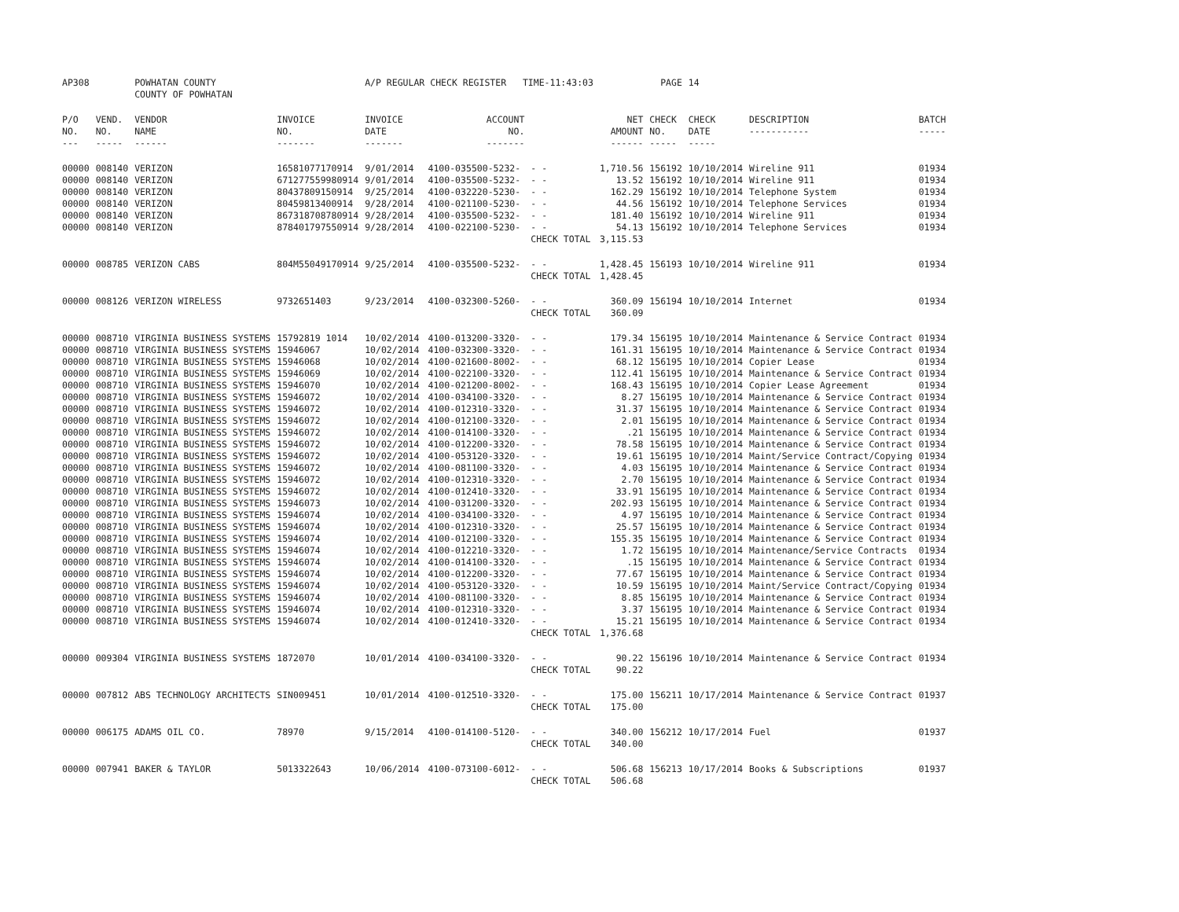| AP308 | | POWHATAN COUNTY COUNTY OF POWHATAN | | A/P REGULAR CHECK REGISTER TIME-11:43:03 | | | | PAGE | 14 | | | |
| P/O NO. --- | VEND. NO. ----- | VENDOR NAME ------ | INVOICE NO. ------- | INVOICE DATE ------- | ACCOUNT NO. ------- | | NET AMOUNT ------ | CHECK NO. ----- | CHECK DATE ----- | DESCRIPTION ----------- | BATCH ----- | |
| 00000 | 008140 | VERIZON | 16581077170914 | 9/01/2014 | 4100-035500-5232- | - - | 1,710.56 | 156192 | 10/10/2014 | Wireline 911 | 01934 | |
| 00000 | 008140 | VERIZON | 671277559980914 | 9/01/2014 | 4100-035500-5232- | - - | 13.52 | 156192 | 10/10/2014 | Wireline 911 | 01934 | |
| 00000 | 008140 | VERIZON | 80437809150914 | 9/25/2014 | 4100-032220-5230- | - - | 162.29 | 156192 | 10/10/2014 | Telephone System | 01934 | |
| 00000 | 008140 | VERIZON | 80459813400914 | 9/28/2014 | 4100-021100-5230- | - - | 44.56 | 156192 | 10/10/2014 | Telephone Services | 01934 | |
| 00000 | 008140 | VERIZON | 867318708780914 | 9/28/2014 | 4100-035500-5232- | - - | 181.40 | 156192 | 10/10/2014 | Wireline 911 | 01934 | |
| 00000 | 008140 | VERIZON | 878401797550914 | 9/28/2014 | 4100-022100-5230- | - - | 54.13 | 156192 | 10/10/2014 | Telephone Services | 01934 | |
| | | | | | | CHECK TOTAL | 3,115.53 | | | | | |
| 00000 | 008785 | VERIZON CABS | 804M55049170914 | 9/25/2014 | 4100-035500-5232- | - - | 1,428.45 | 156193 | 10/10/2014 | Wireline 911 | 01934 | |
| | | | | | | CHECK TOTAL | 1,428.45 | | | | | |
| 00000 | 008126 | VERIZON WIRELESS | 9732651403 | 9/23/2014 | 4100-032300-5260- | - - | 360.09 | 156194 | 10/10/2014 | Internet | 01934 | |
| | | | | | | CHECK TOTAL | 360.09 | | | | | |
| 00000 | 008710 | VIRGINIA BUSINESS SYSTEMS | 15792819 1014 | 10/02/2014 | 4100-013200-3320- | - - | 179.34 | 156195 | 10/10/2014 | Maintenance & Service Contract | 01934 | |
| 00000 | 008710 | VIRGINIA BUSINESS SYSTEMS | 15946067 | 10/02/2014 | 4100-032300-3320- | - - | 161.31 | 156195 | 10/10/2014 | Maintenance & Service Contract | 01934 | |
| 00000 | 008710 | VIRGINIA BUSINESS SYSTEMS | 15946068 | 10/02/2014 | 4100-021600-8002- | - - | 68.12 | 156195 | 10/10/2014 | Copier Lease | 01934 | |
| 00000 | 008710 | VIRGINIA BUSINESS SYSTEMS | 15946069 | 10/02/2014 | 4100-022100-3320- | - - | 112.41 | 156195 | 10/10/2014 | Maintenance & Service Contract | 01934 | |
| 00000 | 008710 | VIRGINIA BUSINESS SYSTEMS | 15946070 | 10/02/2014 | 4100-021200-8002- | - - | 168.43 | 156195 | 10/10/2014 | Copier Lease Agreement | 01934 | |
| 00000 | 008710 | VIRGINIA BUSINESS SYSTEMS | 15946072 | 10/02/2014 | 4100-034100-3320- | - - | 8.27 | 156195 | 10/10/2014 | Maintenance & Service Contract | 01934 | |
| 00000 | 008710 | VIRGINIA BUSINESS SYSTEMS | 15946072 | 10/02/2014 | 4100-012310-3320- | - - | 31.37 | 156195 | 10/10/2014 | Maintenance & Service Contract | 01934 | |
| 00000 | 008710 | VIRGINIA BUSINESS SYSTEMS | 15946072 | 10/02/2014 | 4100-012100-3320- | - - | 2.01 | 156195 | 10/10/2014 | Maintenance & Service Contract | 01934 | |
| 00000 | 008710 | VIRGINIA BUSINESS SYSTEMS | 15946072 | 10/02/2014 | 4100-014100-3320- | - - | .21 | 156195 | 10/10/2014 | Maintenance & Service Contract | 01934 | |
| 00000 | 008710 | VIRGINIA BUSINESS SYSTEMS | 15946072 | 10/02/2014 | 4100-012200-3320- | - - | 78.58 | 156195 | 10/10/2014 | Maintenance & Service Contract | 01934 | |
| 00000 | 008710 | VIRGINIA BUSINESS SYSTEMS | 15946072 | 10/02/2014 | 4100-053120-3320- | - - | 19.61 | 156195 | 10/10/2014 | Maint/Service Contract/Copying | 01934 | |
| 00000 | 008710 | VIRGINIA BUSINESS SYSTEMS | 15946072 | 10/02/2014 | 4100-081100-3320- | - - | 4.03 | 156195 | 10/10/2014 | Maintenance & Service Contract | 01934 | |
| 00000 | 008710 | VIRGINIA BUSINESS SYSTEMS | 15946072 | 10/02/2014 | 4100-012310-3320- | - - | 2.70 | 156195 | 10/10/2014 | Maintenance & Service Contract | 01934 | |
| 00000 | 008710 | VIRGINIA BUSINESS SYSTEMS | 15946072 | 10/02/2014 | 4100-012410-3320- | - - | 33.91 | 156195 | 10/10/2014 | Maintenance & Service Contract | 01934 | |
| 00000 | 008710 | VIRGINIA BUSINESS SYSTEMS | 15946073 | 10/02/2014 | 4100-031200-3320- | - - | 202.93 | 156195 | 10/10/2014 | Maintenance & Service Contract | 01934 | |
| 00000 | 008710 | VIRGINIA BUSINESS SYSTEMS | 15946074 | 10/02/2014 | 4100-034100-3320- | - - | 4.97 | 156195 | 10/10/2014 | Maintenance & Service Contract | 01934 | |
| 00000 | 008710 | VIRGINIA BUSINESS SYSTEMS | 15946074 | 10/02/2014 | 4100-012310-3320- | - - | 25.57 | 156195 | 10/10/2014 | Maintenance & Service Contract | 01934 | |
| 00000 | 008710 | VIRGINIA BUSINESS SYSTEMS | 15946074 | 10/02/2014 | 4100-012100-3320- | - - | 155.35 | 156195 | 10/10/2014 | Maintenance & Service Contract | 01934 | |
| 00000 | 008710 | VIRGINIA BUSINESS SYSTEMS | 15946074 | 10/02/2014 | 4100-012210-3320- | - - | 1.72 | 156195 | 10/10/2014 | Maintenance/Service Contracts | 01934 | |
| 00000 | 008710 | VIRGINIA BUSINESS SYSTEMS | 15946074 | 10/02/2014 | 4100-014100-3320- | - - | .15 | 156195 | 10/10/2014 | Maintenance & Service Contract | 01934 | |
| 00000 | 008710 | VIRGINIA BUSINESS SYSTEMS | 15946074 | 10/02/2014 | 4100-012200-3320- | - - | 77.67 | 156195 | 10/10/2014 | Maintenance & Service Contract | 01934 | |
| 00000 | 008710 | VIRGINIA BUSINESS SYSTEMS | 15946074 | 10/02/2014 | 4100-053120-3320- | - - | 10.59 | 156195 | 10/10/2014 | Maint/Service Contract/Copying | 01934 | |
| 00000 | 008710 | VIRGINIA BUSINESS SYSTEMS | 15946074 | 10/02/2014 | 4100-081100-3320- | - - | 8.85 | 156195 | 10/10/2014 | Maintenance & Service Contract | 01934 | |
| 00000 | 008710 | VIRGINIA BUSINESS SYSTEMS | 15946074 | 10/02/2014 | 4100-012310-3320- | - - | 3.37 | 156195 | 10/10/2014 | Maintenance & Service Contract | 01934 | |
| 00000 | 008710 | VIRGINIA BUSINESS SYSTEMS | 15946074 | 10/02/2014 | 4100-012410-3320- | - - | 15.21 | 156195 | 10/10/2014 | Maintenance & Service Contract | 01934 | |
| | | | | | | CHECK TOTAL | 1,376.68 | | | | | |
| 00000 | 009304 | VIRGINIA BUSINESS SYSTEMS | 1872070 | 10/01/2014 | 4100-034100-3320- | - - | 90.22 | 156196 | 10/10/2014 | Maintenance & Service Contract | 01934 | |
| | | | | | | CHECK TOTAL | 90.22 | | | | | |
| 00000 | 007812 | ABS TECHNOLOGY ARCHITECTS | SIN009451 | 10/01/2014 | 4100-012510-3320- | - - | 175.00 | 156211 | 10/17/2014 | Maintenance & Service Contract | 01937 | |
| | | | | | | CHECK TOTAL | 175.00 | | | | | |
| 00000 | 006175 | ADAMS OIL CO. | 78970 | 9/15/2014 | 4100-014100-5120- | - - | 340.00 | 156212 | 10/17/2014 | Fuel | 01937 | |
| | | | | | | CHECK TOTAL | 340.00 | | | | | |
| 00000 | 007941 | BAKER & TAYLOR | 5013322643 | 10/06/2014 | 4100-073100-6012- | - - | 506.68 | 156213 | 10/17/2014 | Books & Subscriptions | 01937 | |
| | | | | | | CHECK TOTAL | 506.68 | | | | | |